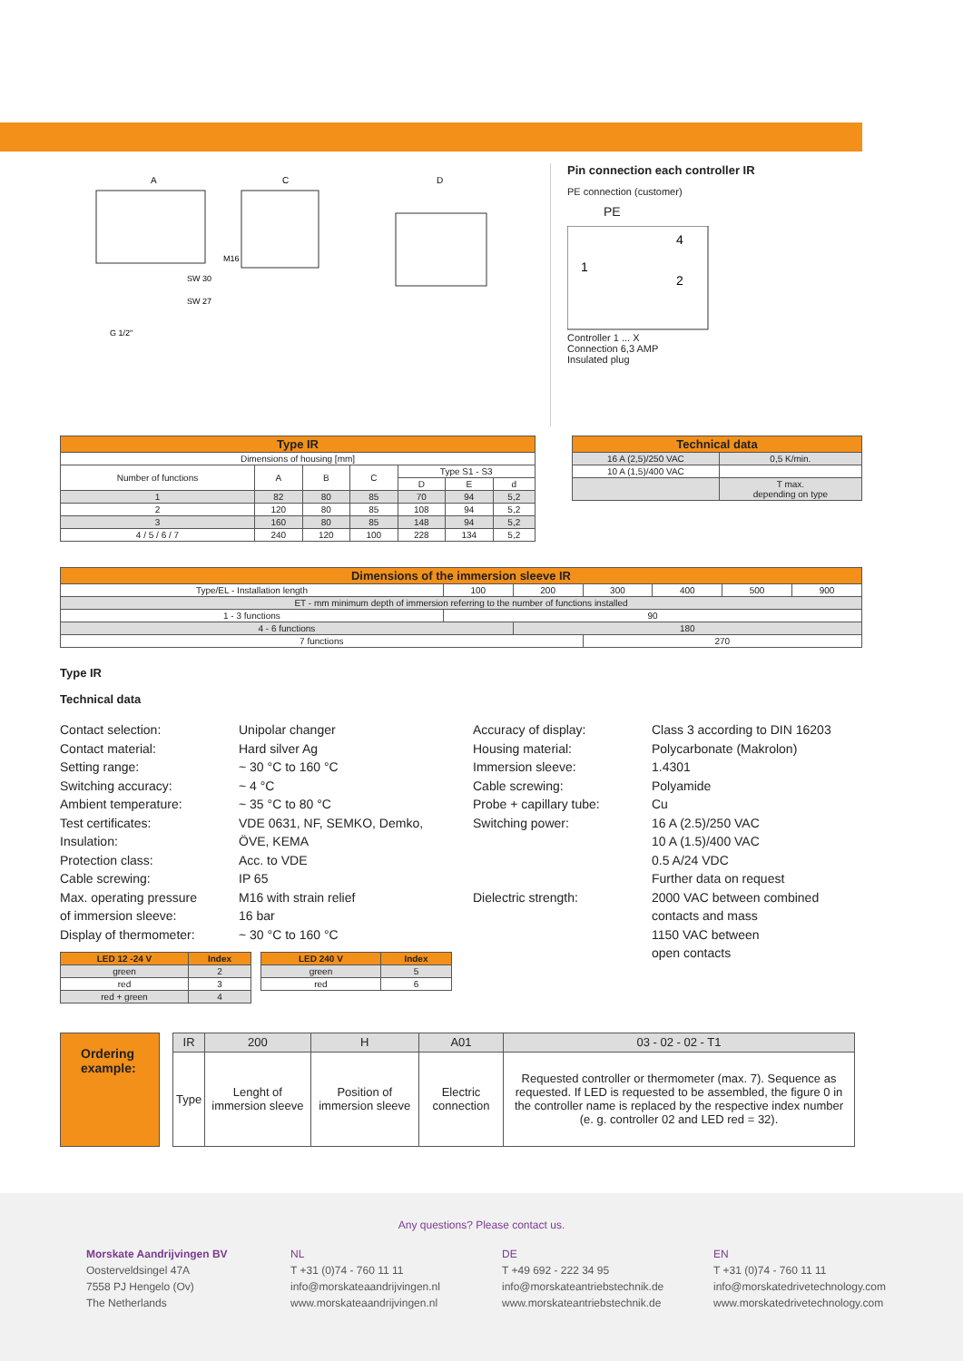A
C
D
M16
SW 30
SW 27
G 1/2"
Pin connection each controller IR
PE connection (customer)
PE
1
2
4
Controller 1 ... X
Connection 6,3 AMP
Insulated plug
| Type IR | | | | | | |
| --- | --- | --- | --- | --- | --- | --- |
| Dimensions of housing [mm] | | | | | | |
| Number of functions | A | B | C | Type S1 - S3 | | |
| | | | | D | E | d |
| 1 | 82 | 80 | 85 | 70 | 94 | 5,2 |
| 2 | 120 | 80 | 85 | 108 | 94 | 5,2 |
| 3 | 160 | 80 | 85 | 148 | 94 | 5,2 |
| 4 / 5 / 6 / 7 | 240 | 120 | 100 | 228 | 134 | 5,2 |
| Technical data | |
| --- | --- |
| 16 A (2,5)/250 VAC | 0,5 K/min. |
| 10 A (1,5)/400 VAC | |
| | T max. depending on type |
| Dimensions of the immersion sleeve IR | | | | | | |
| --- | --- | --- | --- | --- | --- | --- |
| Type/EL - Installation length | 100 | 200 | 300 | 400 | 500 | 900 |
| ET - mm minimum depth of immersion referring to the number of functions installed | | | | | | |
| 1 - 3 functions | 90 | | | | | |
| 4 - 6 functions | | 180 | | | | |
| 7 functions | | | 270 | | | |
Type IR
Technical data
Contact selection:
Contact material:
Setting range:
Switching accuracy:
Ambient temperature:
Test certificates:
Insulation:
Protection class:
Cable screwing:
Max. operating pressure
of immersion sleeve:
Display of thermometer:
Unipolar changer
Hard silver Ag
~ 30 °C to 160 °C
~ 4 °C
~ 35 °C to 80 °C
VDE 0631, NF, SEMKO, Demko,
ÖVE, KEMA
Acc. to VDE
IP 65
M16 with strain relief
16 bar
~ 30 °C to 160 °C
Accuracy of display:
Housing material:
Immersion sleeve:
Cable screwing:
Probe + capillary tube:
Switching power:
Dielectric strength:
Class 3 according to DIN 16203
Polycarbonate (Makrolon)
1.4301
Polyamide
Cu
16 A (2.5)/250 VAC
10 A (1.5)/400 VAC
0.5 A/24 VDC
Further data on request
2000 VAC between combined
contacts and mass
1150 VAC between
open contacts
| LED 12 -24 V | Index |
| --- | --- |
| green | 2 |
| red | 3 |
| red + green | 4 |
| LED 240 V | Index |
| --- | --- |
| green | 5 |
| red | 6 |
Ordering
example:
| IR | 200 | H | A01 | 03 - 02 - 02 - T1 |
| Type | Lenght of immersion sleeve | Position of immersion sleeve | Electric connection | Requested controller or thermometer (max. 7). Sequence as requested. If LED is requested to be assembled, the figure 0 in the controller name is replaced by the respective index number (e. g. controller 02 and LED red = 32). |
Any questions? Please contact us.
Morskate Aandrijvingen BV
Oosterveldsingel 47A
7558 PJ Hengelo (Ov)
The Netherlands
NL
T +31 (0)74 - 760 11 11
info@morskateaandrijvingen.nl
www.morskateaandrijvingen.nl
DE
T +49 692 - 222 34 95
info@morskateantriebstechnik.de
www.morskateantriebstechnik.de
EN
T +31 (0)74 - 760 11 11
info@morskatedrivetechnology.com
www.morskatedrivetechnology.com